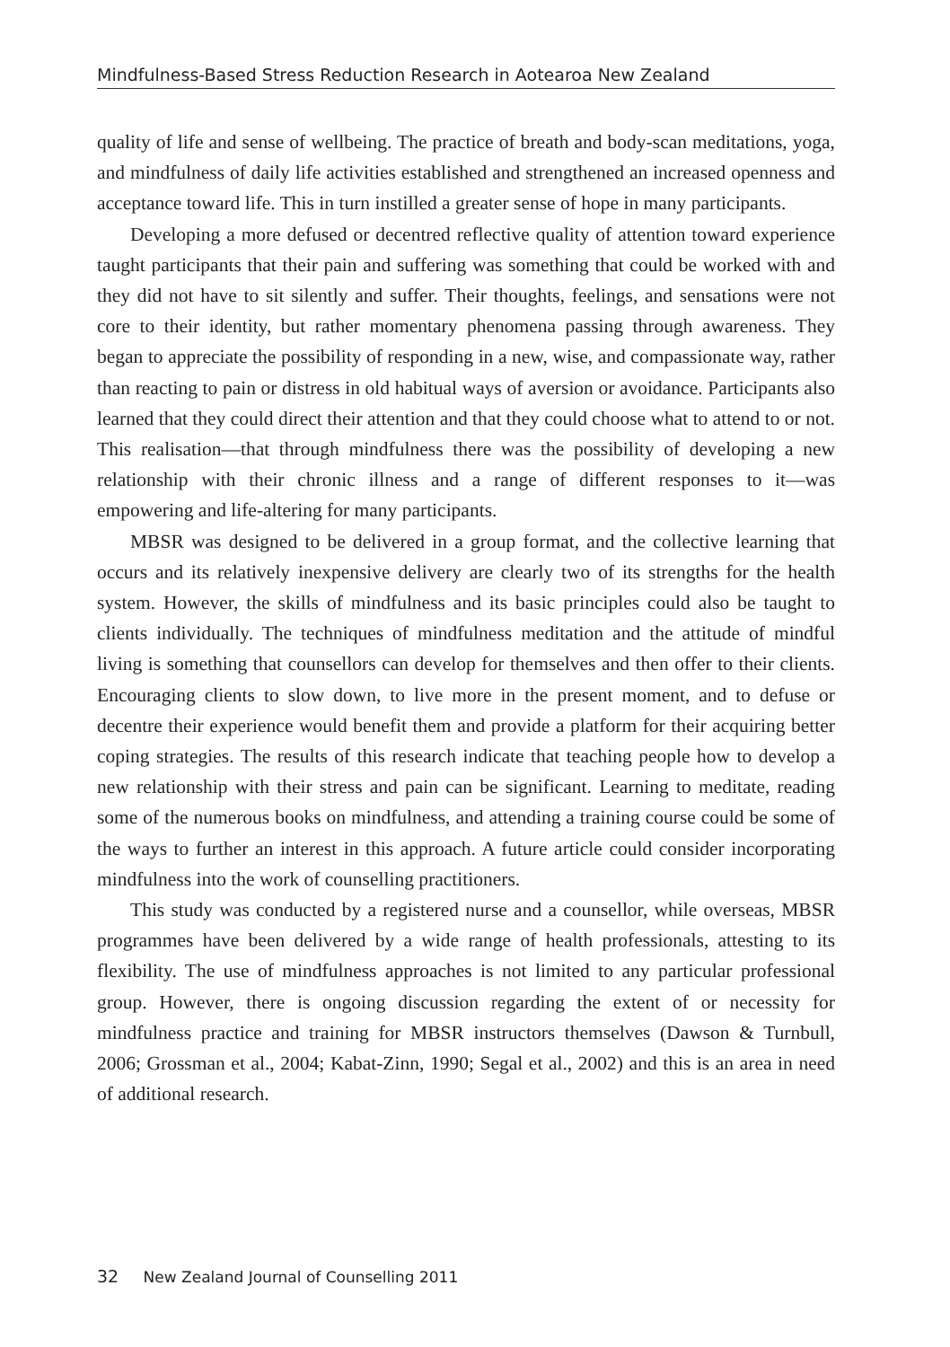Mindfulness-Based Stress Reduction Research in Aotearoa New Zealand
quality of life and sense of wellbeing. The practice of breath and body-scan meditations, yoga, and mindfulness of daily life activities established and strengthened an increased openness and acceptance toward life. This in turn instilled a greater sense of hope in many participants.
Developing a more defused or decentred reflective quality of attention toward experience taught participants that their pain and suffering was something that could be worked with and they did not have to sit silently and suffer. Their thoughts, feelings, and sensations were not core to their identity, but rather momentary phenomena passing through awareness. They began to appreciate the possibility of responding in a new, wise, and compassionate way, rather than reacting to pain or distress in old habitual ways of aversion or avoidance. Participants also learned that they could direct their attention and that they could choose what to attend to or not. This realisation—that through mindfulness there was the possibility of developing a new relationship with their chronic illness and a range of different responses to it—was empowering and life-altering for many participants.
MBSR was designed to be delivered in a group format, and the collective learning that occurs and its relatively inexpensive delivery are clearly two of its strengths for the health system. However, the skills of mindfulness and its basic principles could also be taught to clients individually. The techniques of mindfulness meditation and the attitude of mindful living is something that counsellors can develop for themselves and then offer to their clients. Encouraging clients to slow down, to live more in the present moment, and to defuse or decentre their experience would benefit them and provide a platform for their acquiring better coping strategies. The results of this research indicate that teaching people how to develop a new relationship with their stress and pain can be significant. Learning to meditate, reading some of the numerous books on mindfulness, and attending a training course could be some of the ways to further an interest in this approach. A future article could consider incorporating mindfulness into the work of counselling practitioners.
This study was conducted by a registered nurse and a counsellor, while overseas, MBSR programmes have been delivered by a wide range of health professionals, attesting to its flexibility. The use of mindfulness approaches is not limited to any particular professional group. However, there is ongoing discussion regarding the extent of or necessity for mindfulness practice and training for MBSR instructors themselves (Dawson & Turnbull, 2006; Grossman et al., 2004; Kabat-Zinn, 1990; Segal et al., 2002) and this is an area in need of additional research.
32 New Zealand Journal of Counselling 2011